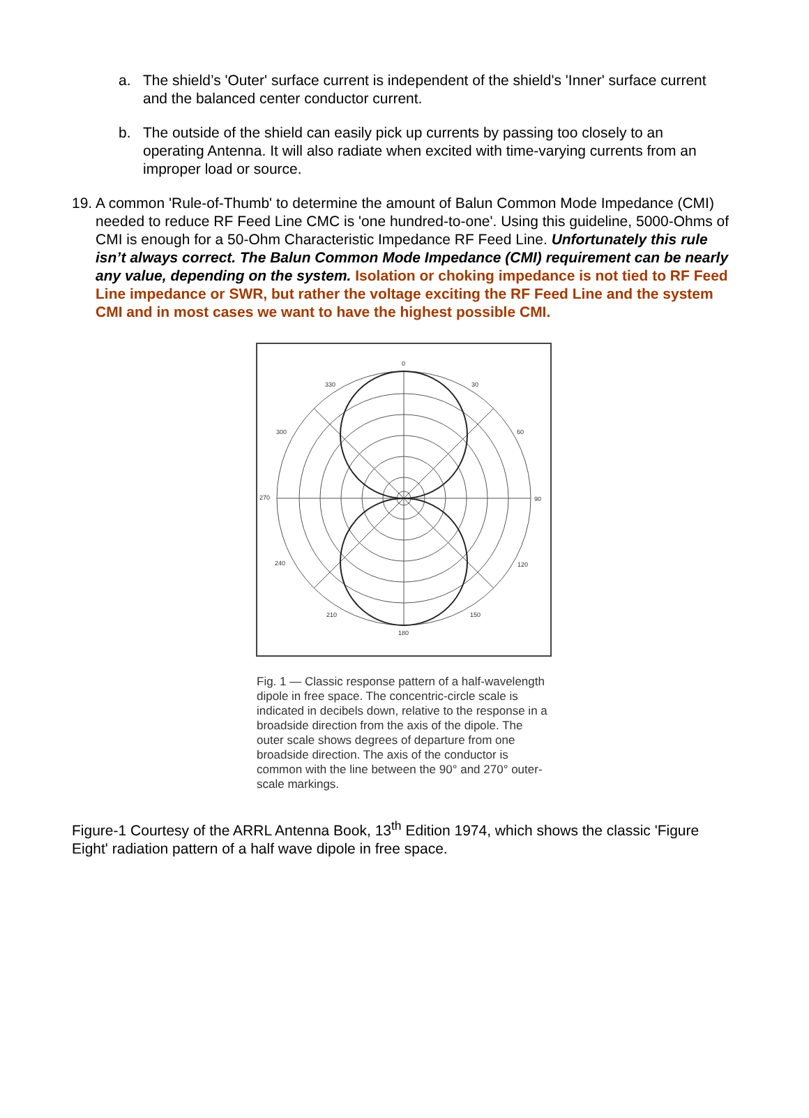a. The shield’s 'Outer' surface current is independent of the shield's 'Inner' surface current and the balanced center conductor current.
b. The outside of the shield can easily pick up currents by passing too closely to an operating Antenna. It will also radiate when excited with time-varying currents from an improper load or source.
19. A common 'Rule-of-Thumb' to determine the amount of Balun Common Mode Impedance (CMI) needed to reduce RF Feed Line CMC is 'one hundred-to-one'. Using this guideline, 5000-Ohms of CMI is enough for a 50-Ohm Characteristic Impedance RF Feed Line. Unfortunately this rule isn’t always correct. The Balun Common Mode Impedance (CMI) requirement can be nearly any value, depending on the system. Isolation or choking impedance is not tied to RF Feed Line impedance or SWR, but rather the voltage exciting the RF Feed Line and the system CMI and in most cases we want to have the highest possible CMI.
0
30
330
60
300
90
270
120
240
150
210
180
Fig. 1 — Classic response pattern of a half-wavelength dipole in free space. The concentric-circle scale is indicated in decibels down, relative to the response in a broadside direction from the axis of the dipole. The outer scale shows degrees of departure from one broadside direction. The axis of the conductor is common with the line between the 90° and 270° outer-scale markings.
Figure-1 Courtesy of the ARRL Antenna Book, 13<sup>th</sup> Edition 1974, which shows the classic 'Figure Eight' radiation pattern of a half wave dipole in free space.